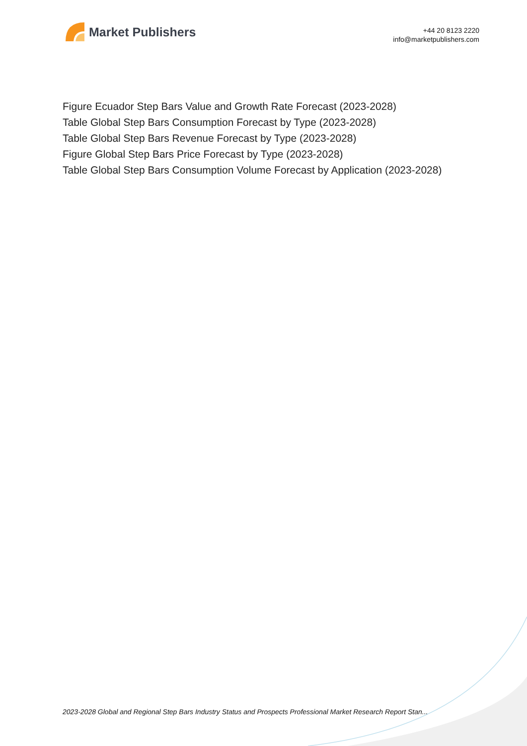Market Publishers
+44 20 8123 2220
info@marketpublishers.com
Figure Ecuador Step Bars Value and Growth Rate Forecast (2023-2028)
Table Global Step Bars Consumption Forecast by Type (2023-2028)
Table Global Step Bars Revenue Forecast by Type (2023-2028)
Figure Global Step Bars Price Forecast by Type (2023-2028)
Table Global Step Bars Consumption Volume Forecast by Application (2023-2028)
2023-2028 Global and Regional Step Bars Industry Status and Prospects Professional Market Research Report Stan...